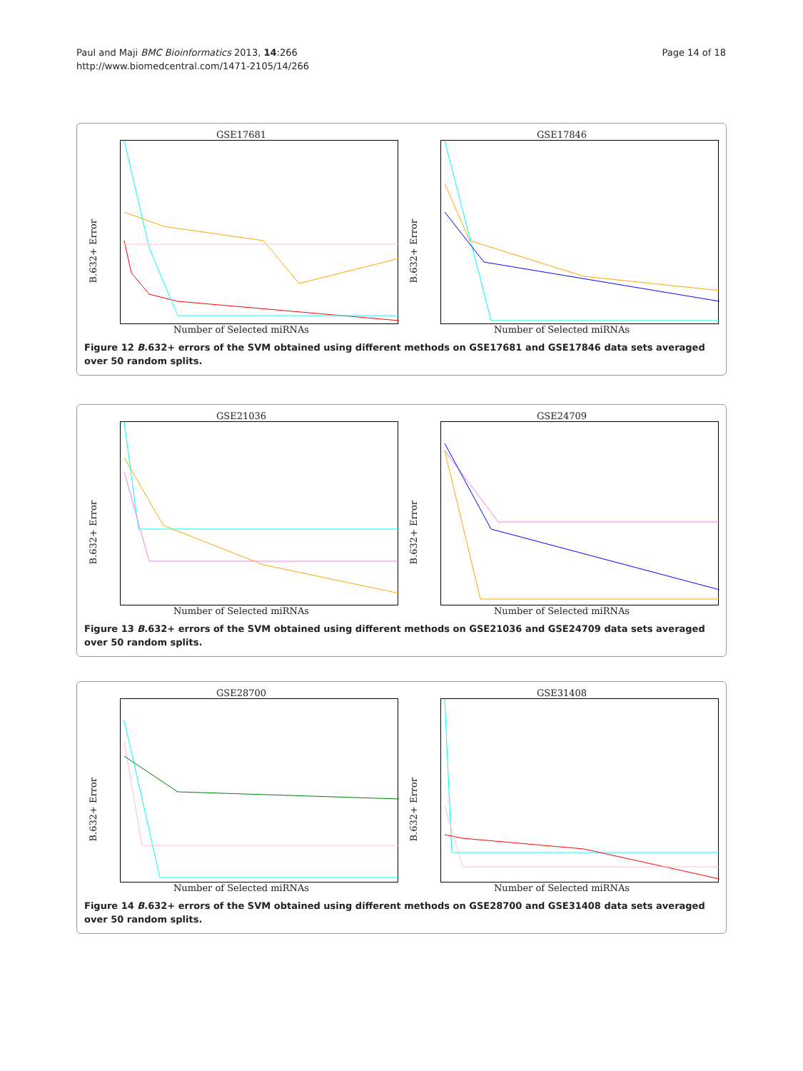Paul and Maji BMC Bioinformatics 2013, 14:266
http://www.biomedcentral.com/1471-2105/14/266
Page 14 of 18
GSE17681
B.632+ Error
Number of Selected miRNAs
GSE17846
B.632+ Error
Number of Selected miRNAs
Figure 12 B.632+ errors of the SVM obtained using different methods on GSE17681 and GSE17846 data sets averaged over 50 random splits.
GSE21036
B.632+ Error
Number of Selected miRNAs
GSE24709
B.632+ Error
Number of Selected miRNAs
Figure 13 B.632+ errors of the SVM obtained using different methods on GSE21036 and GSE24709 data sets averaged over 50 random splits.
GSE28700
B.632+ Error
Number of Selected miRNAs
GSE31408
B.632+ Error
Number of Selected miRNAs
Figure 14 B.632+ errors of the SVM obtained using different methods on GSE28700 and GSE31408 data sets averaged over 50 random splits.